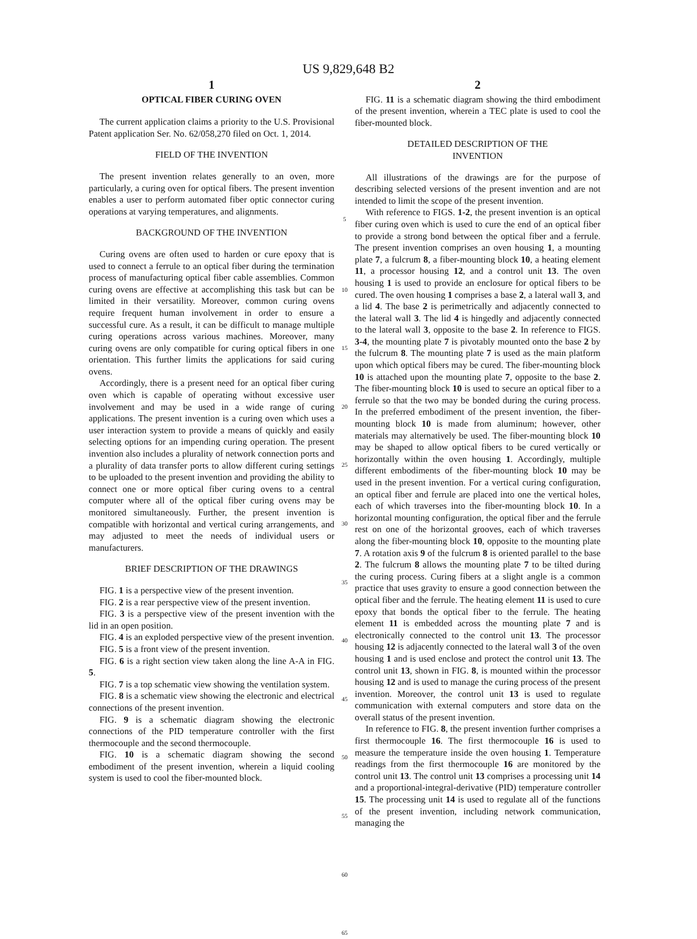US 9,829,648 B2
1
OPTICAL FIBER CURING OVEN
The current application claims a priority to the U.S. Provisional Patent application Ser. No. 62/058,270 filed on Oct. 1, 2014.
FIELD OF THE INVENTION
The present invention relates generally to an oven, more particularly, a curing oven for optical fibers. The present invention enables a user to perform automated fiber optic connector curing operations at varying temperatures, and alignments.
BACKGROUND OF THE INVENTION
Curing ovens are often used to harden or cure epoxy that is used to connect a ferrule to an optical fiber during the termination process of manufacturing optical fiber cable assemblies. Common curing ovens are effective at accomplishing this task but can be limited in their versatility. Moreover, common curing ovens require frequent human involvement in order to ensure a successful cure. As a result, it can be difficult to manage multiple curing operations across various machines. Moreover, many curing ovens are only compatible for curing optical fibers in one orientation. This further limits the applications for said curing ovens.
Accordingly, there is a present need for an optical fiber curing oven which is capable of operating without excessive user involvement and may be used in a wide range of curing applications. The present invention is a curing oven which uses a user interaction system to provide a means of quickly and easily selecting options for an impending curing operation. The present invention also includes a plurality of network connection ports and a plurality of data transfer ports to allow different curing settings to be uploaded to the present invention and providing the ability to connect one or more optical fiber curing ovens to a central computer where all of the optical fiber curing ovens may be monitored simultaneously. Further, the present invention is compatible with horizontal and vertical curing arrangements, and may adjusted to meet the needs of individual users or manufacturers.
BRIEF DESCRIPTION OF THE DRAWINGS
FIG. 1 is a perspective view of the present invention.
FIG. 2 is a rear perspective view of the present invention.
FIG. 3 is a perspective view of the present invention with the lid in an open position.
FIG. 4 is an exploded perspective view of the present invention.
FIG. 5 is a front view of the present invention.
FIG. 6 is a right section view taken along the line A-A in FIG. 5.
FIG. 7 is a top schematic view showing the ventilation system.
FIG. 8 is a schematic view showing the electronic and electrical connections of the present invention.
FIG. 9 is a schematic diagram showing the electronic connections of the PID temperature controller with the first thermocouple and the second thermocouple.
FIG. 10 is a schematic diagram showing the second embodiment of the present invention, wherein a liquid cooling system is used to cool the fiber-mounted block.
5
10
15
20
25
30
35
40
45
50
55
60
65
2
FIG. 11 is a schematic diagram showing the third embodiment of the present invention, wherein a TEC plate is used to cool the fiber-mounted block.
DETAILED DESCRIPTION OF THE
INVENTION
All illustrations of the drawings are for the purpose of describing selected versions of the present invention and are not intended to limit the scope of the present invention.
With reference to FIGS. 1-2, the present invention is an optical fiber curing oven which is used to cure the end of an optical fiber to provide a strong bond between the optical fiber and a ferrule. The present invention comprises an oven housing 1, a mounting plate 7, a fulcrum 8, a fiber-mounting block 10, a heating element 11, a processor housing 12, and a control unit 13. The oven housing 1 is used to provide an enclosure for optical fibers to be cured. The oven housing 1 comprises a base 2, a lateral wall 3, and a lid 4. The base 2 is perimetrically and adjacently connected to the lateral wall 3. The lid 4 is hingedly and adjacently connected to the lateral wall 3, opposite to the base 2. In reference to FIGS. 3-4, the mounting plate 7 is pivotably mounted onto the base 2 by the fulcrum 8. The mounting plate 7 is used as the main platform upon which optical fibers may be cured. The fiber-mounting block 10 is attached upon the mounting plate 7, opposite to the base 2. The fiber-mounting block 10 is used to secure an optical fiber to a ferrule so that the two may be bonded during the curing process. In the preferred embodiment of the present invention, the fiber-mounting block 10 is made from aluminum; however, other materials may alternatively be used. The fiber-mounting block 10 may be shaped to allow optical fibers to be cured vertically or horizontally within the oven housing 1. Accordingly, multiple different embodiments of the fiber-mounting block 10 may be used in the present invention. For a vertical curing configuration, an optical fiber and ferrule are placed into one the vertical holes, each of which traverses into the fiber-mounting block 10. In a horizontal mounting configuration, the optical fiber and the ferrule rest on one of the horizontal grooves, each of which traverses along the fiber-mounting block 10, opposite to the mounting plate 7. A rotation axis 9 of the fulcrum 8 is oriented parallel to the base 2. The fulcrum 8 allows the mounting plate 7 to be tilted during the curing process. Curing fibers at a slight angle is a common practice that uses gravity to ensure a good connection between the optical fiber and the ferrule. The heating element 11 is used to cure epoxy that bonds the optical fiber to the ferrule. The heating element 11 is embedded across the mounting plate 7 and is electronically connected to the control unit 13. The processor housing 12 is adjacently connected to the lateral wall 3 of the oven housing 1 and is used enclose and protect the control unit 13. The control unit 13, shown in FIG. 8, is mounted within the processor housing 12 and is used to manage the curing process of the present invention. Moreover, the control unit 13 is used to regulate communication with external computers and store data on the overall status of the present invention.
In reference to FIG. 8, the present invention further comprises a first thermocouple 16. The first thermocouple 16 is used to measure the temperature inside the oven housing 1. Temperature readings from the first thermocouple 16 are monitored by the control unit 13. The control unit 13 comprises a processing unit 14 and a proportional-integral-derivative (PID) temperature controller 15. The processing unit 14 is used to regulate all of the functions of the present invention, including network communication, managing the